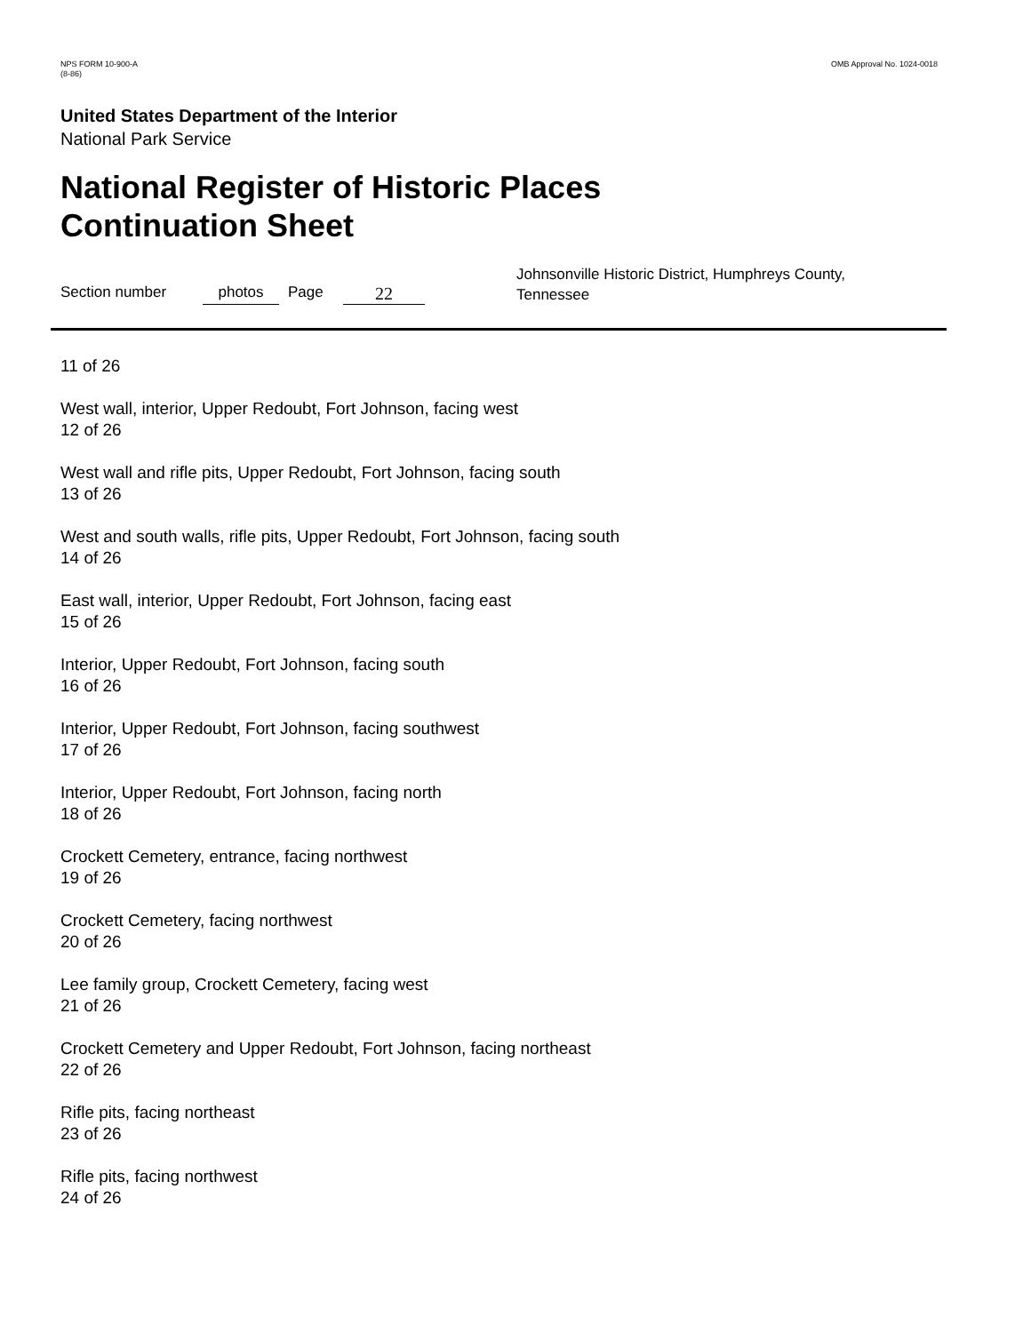NPS FORM 10-900-A
(8-86)
OMB Approval No. 1024-0018
United States Department of the Interior
National Park Service
National Register of Historic Places
Continuation Sheet
Section number photos Page
22
Johnsonville Historic District, Humphreys County, Tennessee
11 of 26
West wall, interior, Upper Redoubt, Fort Johnson, facing west
12 of 26
West wall and rifle pits, Upper Redoubt, Fort Johnson, facing south
13 of 26
West and south walls, rifle pits, Upper Redoubt, Fort Johnson, facing south
14 of 26
East wall, interior, Upper Redoubt, Fort Johnson, facing east
15 of 26
Interior, Upper Redoubt, Fort Johnson, facing south
16 of 26
Interior, Upper Redoubt, Fort Johnson, facing southwest
17 of 26
Interior, Upper Redoubt, Fort Johnson, facing north
18 of 26
Crockett Cemetery, entrance, facing northwest
19 of 26
Crockett Cemetery, facing northwest
20 of 26
Lee family group, Crockett Cemetery, facing west
21 of 26
Crockett Cemetery and Upper Redoubt, Fort Johnson, facing northeast
22 of 26
Rifle pits, facing northeast
23 of 26
Rifle pits, facing northwest
24 of 26